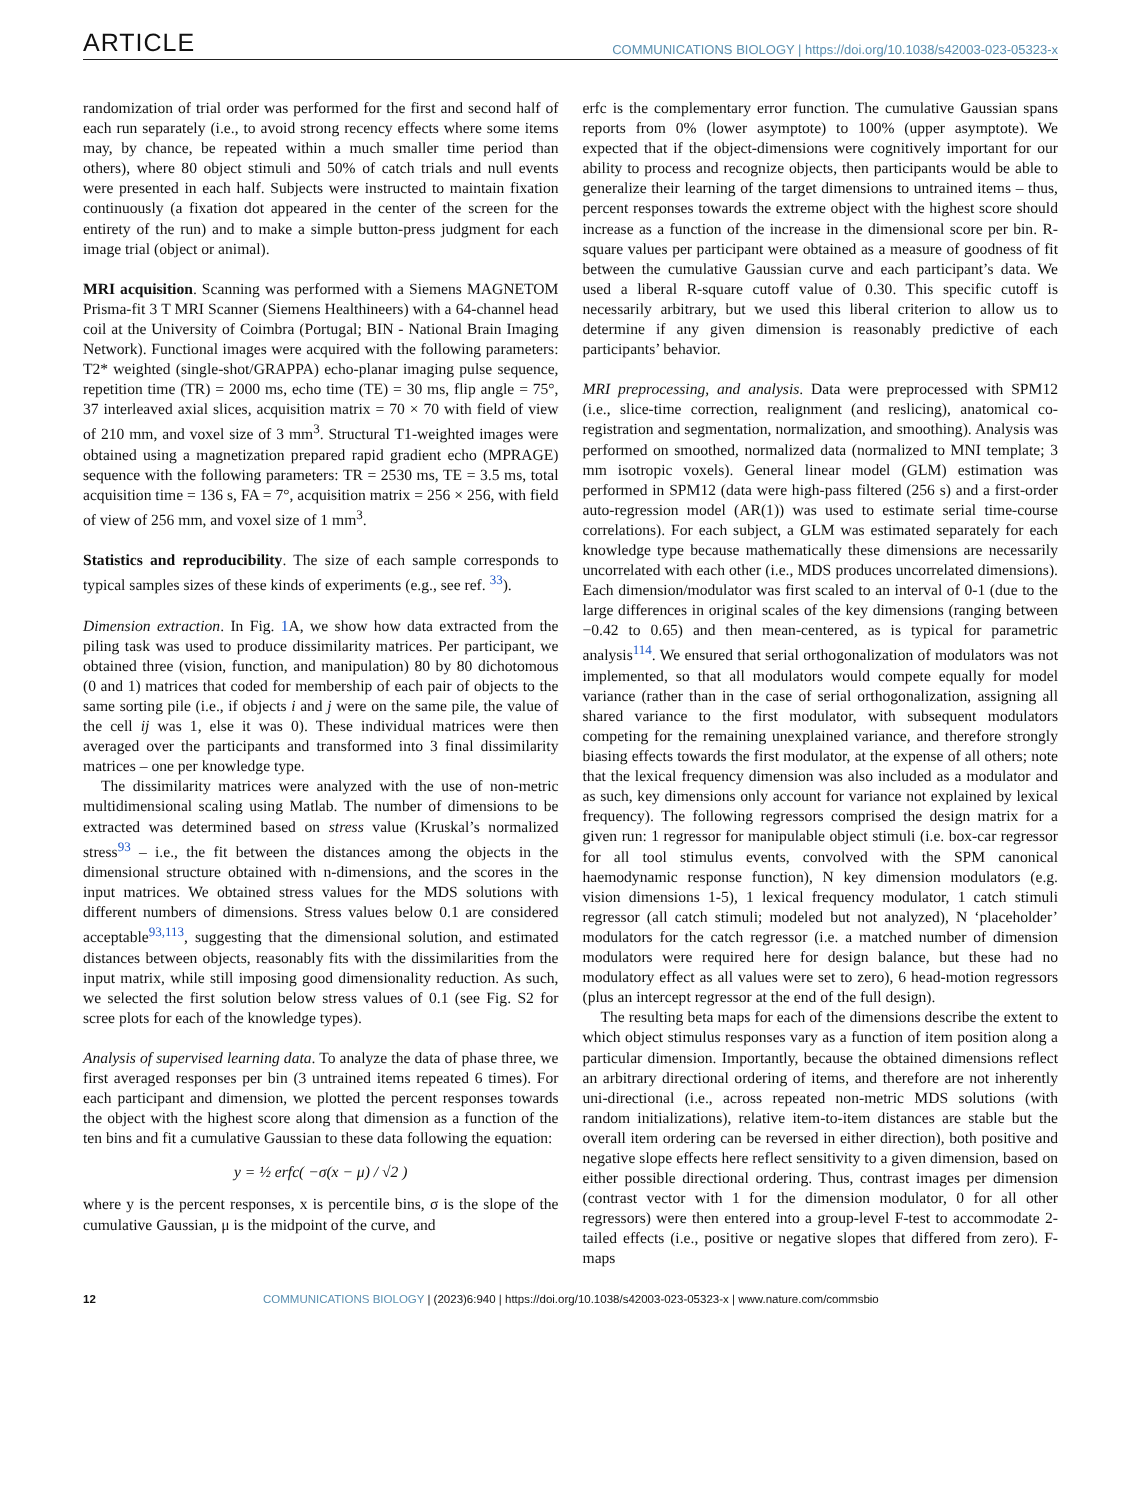ARTICLE COMMUNICATIONS BIOLOGY | https://doi.org/10.1038/s42003-023-05323-x
randomization of trial order was performed for the first and second half of each run separately (i.e., to avoid strong recency effects where some items may, by chance, be repeated within a much smaller time period than others), where 80 object stimuli and 50% of catch trials and null events were presented in each half. Subjects were instructed to maintain fixation continuously (a fixation dot appeared in the center of the screen for the entirety of the run) and to make a simple button-press judgment for each image trial (object or animal).
MRI acquisition. Scanning was performed with a Siemens MAGNETOM Prisma-fit 3 T MRI Scanner (Siemens Healthineers) with a 64-channel head coil at the University of Coimbra (Portugal; BIN - National Brain Imaging Network). Functional images were acquired with the following parameters: T2* weighted (single-shot/GRAPPA) echo-planar imaging pulse sequence, repetition time (TR) = 2000 ms, echo time (TE) = 30 ms, flip angle = 75°, 37 interleaved axial slices, acquisition matrix = 70 × 70 with field of view of 210 mm, and voxel size of 3 mm<sup>3</sup>. Structural T1-weighted images were obtained using a magnetization prepared rapid gradient echo (MPRAGE) sequence with the following parameters: TR = 2530 ms, TE = 3.5 ms, total acquisition time = 136 s, FA = 7°, acquisition matrix = 256 × 256, with field of view of 256 mm, and voxel size of 1 mm<sup>3</sup>.
Statistics and reproducibility. The size of each sample corresponds to typical samples sizes of these kinds of experiments (e.g., see ref. <sup>33</sup>).
Dimension extraction. In Fig. 1 A, we show how data extracted from the piling task was used to produce dissimilarity matrices. Per participant, we obtained three (vision, function, and manipulation) 80 by 80 dichotomous (0 and 1) matrices that coded for membership of each pair of objects to the same sorting pile (i.e., if objects i and j were on the same pile, the value of the cell ij was 1, else it was 0). These individual matrices were then averaged over the participants and transformed into 3 final dissimilarity matrices – one per knowledge type.
The dissimilarity matrices were analyzed with the use of non-metric multidimensional scaling using Matlab. The number of dimensions to be extracted was determined based on stress value (Kruskal’s normalized stress<sup>93</sup> – i.e., the fit between the distances among the objects in the dimensional structure obtained with n-dimensions, and the scores in the input matrices. We obtained stress values for the MDS solutions with different numbers of dimensions. Stress values below 0.1 are considered acceptable<sup>93,113</sup>, suggesting that the dimensional solution, and estimated distances between objects, reasonably fits with the dissimilarities from the input matrix, while still imposing good dimensionality reduction. As such, we selected the first solution below stress values of 0.1 (see Fig. S2 for scree plots for each of the knowledge types).
Analysis of supervised learning data. To analyze the data of phase three, we first averaged responses per bin (3 untrained items repeated 6 times). For each participant and dimension, we plotted the percent responses towards the object with the highest score along that dimension as a function of the ten bins and fit a cumulative Gaussian to these data following the equation:
y = ½ erfc( −σ(x − μ) / √2 )
where y is the percent responses, x is percentile bins, σ is the slope of the cumulative Gaussian, μ is the midpoint of the curve, and
erfc is the complementary error function. The cumulative Gaussian spans reports from 0% (lower asymptote) to 100% (upper asymptote). We expected that if the object-dimensions were cognitively important for our ability to process and recognize objects, then participants would be able to generalize their learning of the target dimensions to untrained items – thus, percent responses towards the extreme object with the highest score should increase as a function of the increase in the dimensional score per bin. R-square values per participant were obtained as a measure of goodness of fit between the cumulative Gaussian curve and each participant’s data. We used a liberal R-square cutoff value of 0.30. This specific cutoff is necessarily arbitrary, but we used this liberal criterion to allow us to determine if any given dimension is reasonably predictive of each participants’ behavior.
MRI preprocessing, and analysis. Data were preprocessed with SPM12 (i.e., slice-time correction, realignment (and reslicing), anatomical co-registration and segmentation, normalization, and smoothing). Analysis was performed on smoothed, normalized data (normalized to MNI template; 3 mm isotropic voxels). General linear model (GLM) estimation was performed in SPM12 (data were high-pass filtered (256 s) and a first-order auto-regression model (AR(1)) was used to estimate serial time-course correlations). For each subject, a GLM was estimated separately for each knowledge type because mathematically these dimensions are necessarily uncorrelated with each other (i.e., MDS produces uncorrelated dimensions). Each dimension/modulator was first scaled to an interval of 0-1 (due to the large differences in original scales of the key dimensions (ranging between −0.42 to 0.65) and then mean-centered, as is typical for parametric analysis<sup>114</sup>. We ensured that serial orthogonalization of modulators was not implemented, so that all modulators would compete equally for model variance (rather than in the case of serial orthogonalization, assigning all shared variance to the first modulator, with subsequent modulators competing for the remaining unexplained variance, and therefore strongly biasing effects towards the first modulator, at the expense of all others; note that the lexical frequency dimension was also included as a modulator and as such, key dimensions only account for variance not explained by lexical frequency). The following regressors comprised the design matrix for a given run: 1 regressor for manipulable object stimuli (i.e. box-car regressor for all tool stimulus events, convolved with the SPM canonical haemodynamic response function), N key dimension modulators (e.g. vision dimensions 1-5), 1 lexical frequency modulator, 1 catch stimuli regressor (all catch stimuli; modeled but not analyzed), N ‘placeholder’ modulators for the catch regressor (i.e. a matched number of dimension modulators were required here for design balance, but these had no modulatory effect as all values were set to zero), 6 head-motion regressors (plus an intercept regressor at the end of the full design).
The resulting beta maps for each of the dimensions describe the extent to which object stimulus responses vary as a function of item position along a particular dimension. Importantly, because the obtained dimensions reflect an arbitrary directional ordering of items, and therefore are not inherently uni-directional (i.e., across repeated non-metric MDS solutions (with random initializations), relative item-to-item distances are stable but the overall item ordering can be reversed in either direction), both positive and negative slope effects here reflect sensitivity to a given dimension, based on either possible directional ordering. Thus, contrast images per dimension (contrast vector with 1 for the dimension modulator, 0 for all other regressors) were then entered into a group-level F-test to accommodate 2-tailed effects (i.e., positive or negative slopes that differed from zero). F-maps
12 COMMUNICATIONS BIOLOGY | (2023)6:940 | https://doi.org/10.1038/s42003-023-05323-x | www.nature.com/commsbio